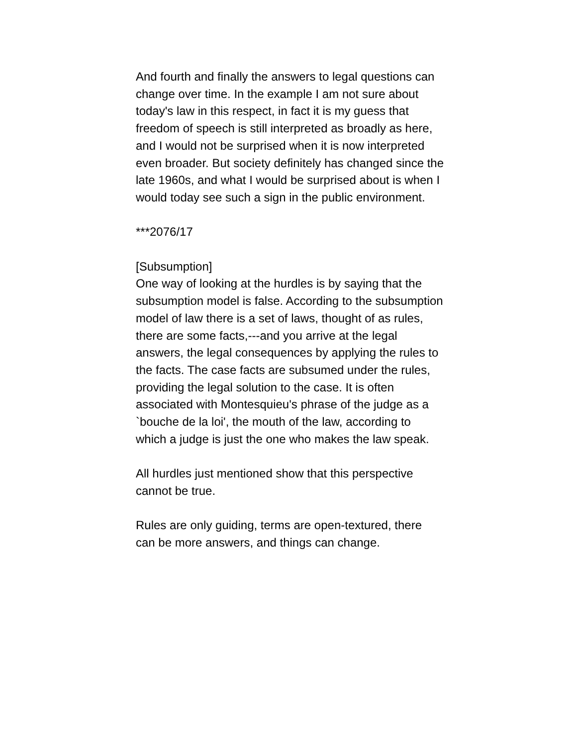And fourth and finally the answers to legal questions can change over time. In the example I am not sure about today's law in this respect, in fact it is my guess that freedom of speech is still interpreted as broadly as here, and I would not be surprised when it is now interpreted even broader. But society definitely has changed since the late 1960s, and what I would be surprised about is when I would today see such a sign in the public environment.
***2076/17
[Subsumption]
One way of looking at the hurdles is by saying that the subsumption model is false. According to the subsumption model of law there is a set of laws, thought of as rules, there are some facts,---and you arrive at the legal answers, the legal consequences by applying the rules to the facts. The case facts are subsumed under the rules, providing the legal solution to the case. It is often associated with Montesquieu's phrase of the judge as a `bouche de la loi', the mouth of the law, according to which a judge is just the one who makes the law speak.
All hurdles just mentioned show that this perspective cannot be true.
Rules are only guiding, terms are open-textured, there can be more answers, and things can change.